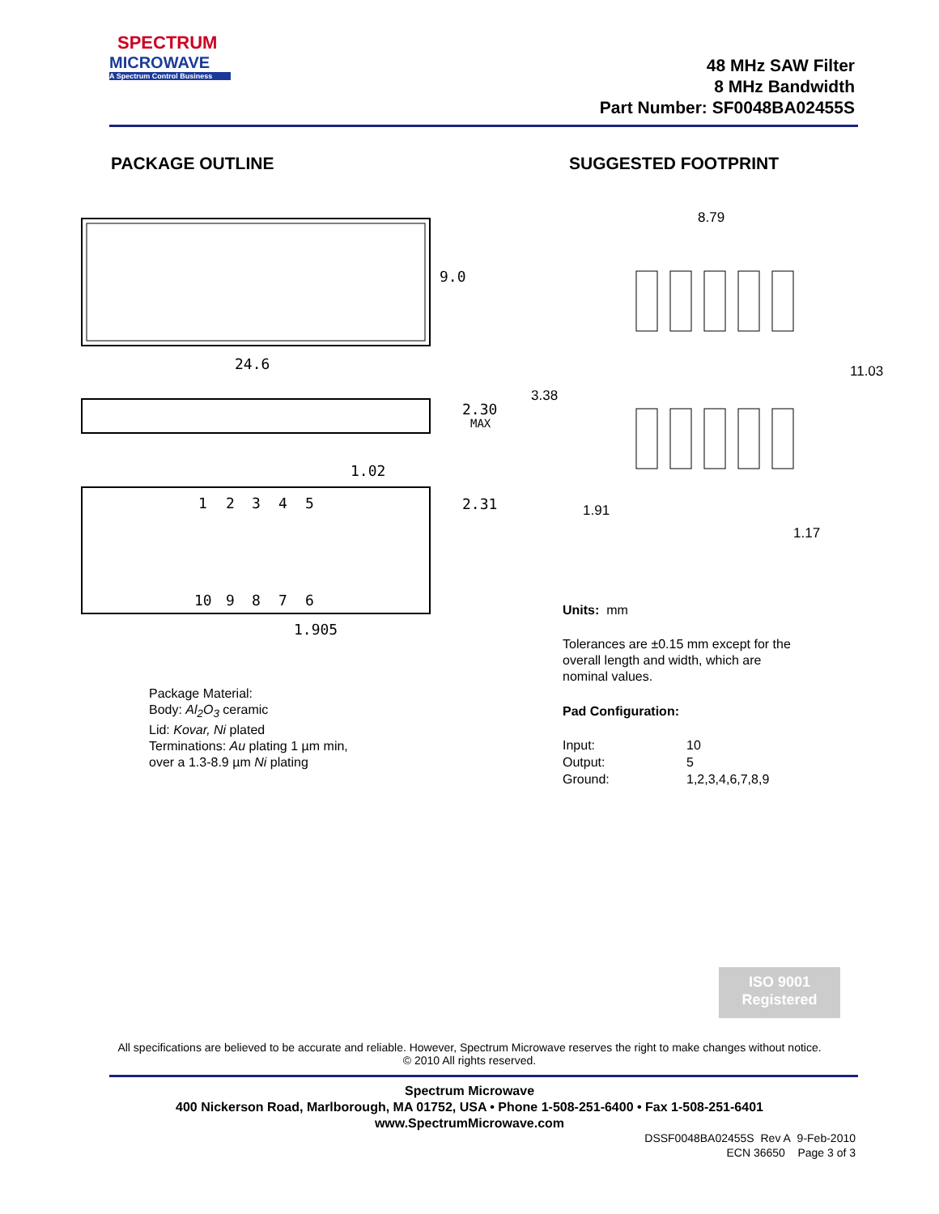SPECTRUM
MICROWAVE
A Spectrum Control Business
48 MHz SAW Filter
8 MHz Bandwidth
Part Number: SF0048BA02455S
PACKAGE OUTLINE SUGGESTED FOOTPRINT
9.0
24.6
2.30
MAX
1.02
1
2
3
4
5
10
9
8
7
6
2.31
1.905
8.79
11.03
3.38
1.91
1.17
Units: mm
Tolerances are ±0.15 mm except for the
overall length and width, which are
nominal values.
Pad Configuration:
Input:
Output:
Ground:
10
5
1,2,3,4,6,7,8,9
Package Material:
Body: Al<sub>2</sub>O<sub>3</sub> ceramic
Lid: Kovar, Ni plated
Terminations: Au plating 1 µm min,
over a 1.3-8.9 µm Ni plating
ISO 9001
Registered
All specifications are believed to be accurate and reliable. However, Spectrum Microwave reserves the right to make changes without notice.
© 2010 All rights reserved.
Spectrum Microwave
400 Nickerson Road, Marlborough, MA 01752, USA • Phone 1-508-251-6400 • Fax 1-508-251-6401
www.SpectrumMicrowave.com
DSSF0048BA02455S Rev A 9-Feb-2010
ECN 36650 Page 3 of 3